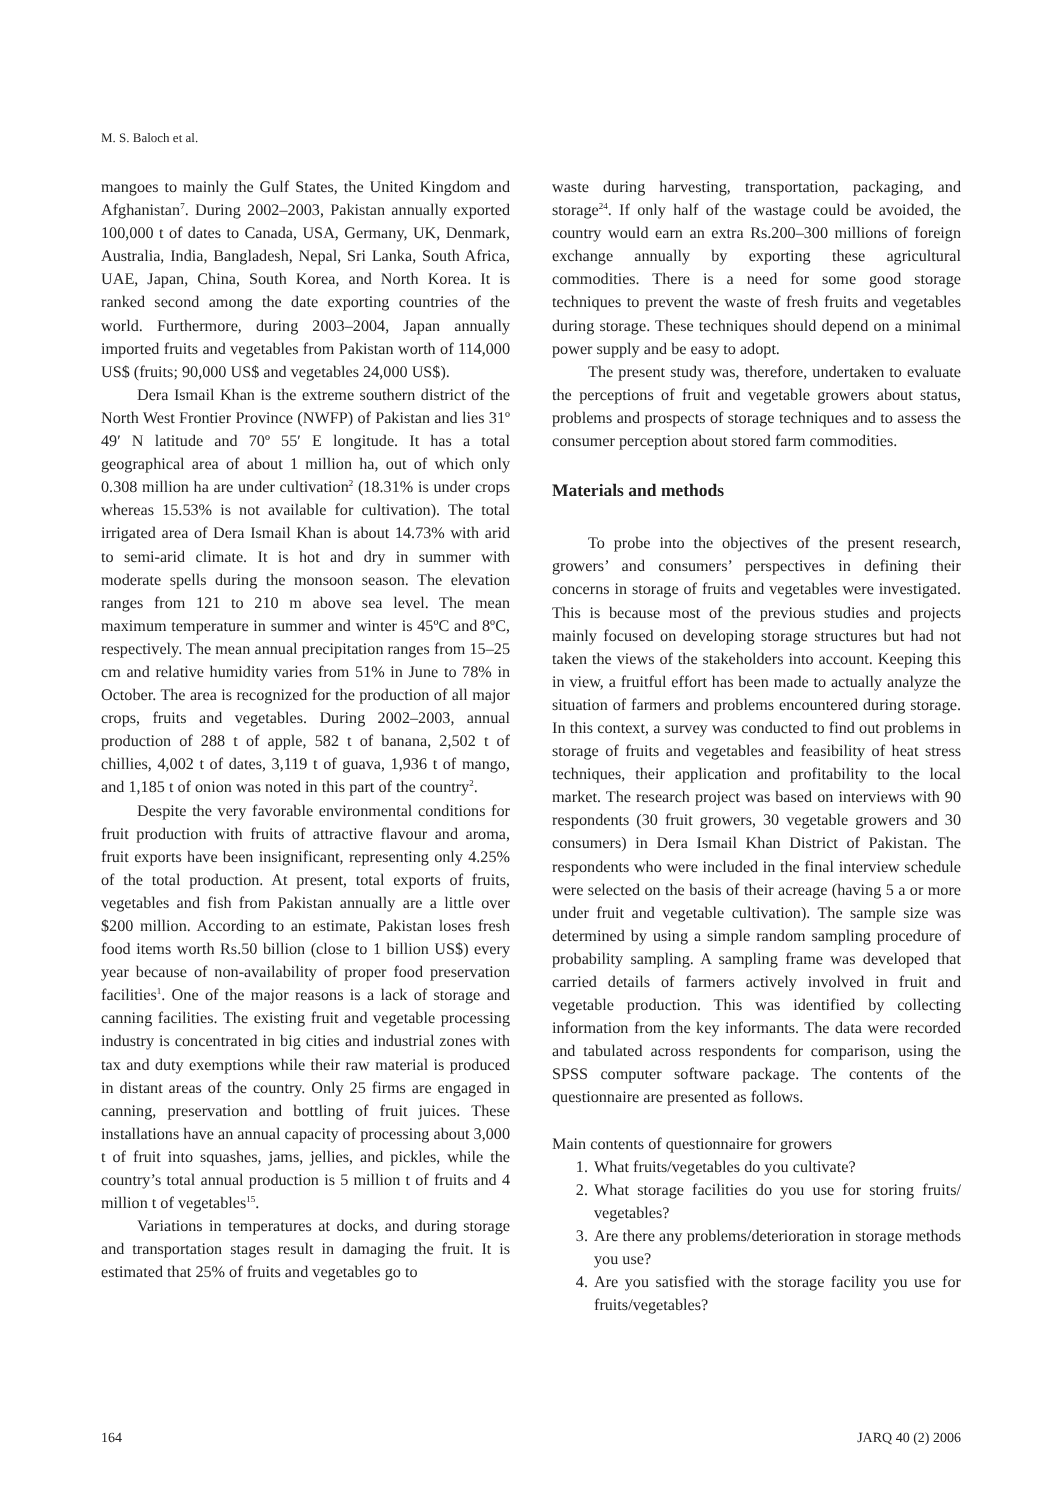M. S. Baloch et al.
mangoes to mainly the Gulf States, the United Kingdom and Afghanistan<sup>7</sup>. During 2002–2003, Pakistan annually exported 100,000 t of dates to Canada, USA, Germany, UK, Denmark, Australia, India, Bangladesh, Nepal, Sri Lanka, South Africa, UAE, Japan, China, South Korea, and North Korea. It is ranked second among the date exporting countries of the world. Furthermore, during 2003–2004, Japan annually imported fruits and vegetables from Pakistan worth of 114,000 US$ (fruits; 90,000 US$ and vegetables 24,000 US$).
Dera Ismail Khan is the extreme southern district of the North West Frontier Province (NWFP) of Pakistan and lies 31º 49′ N latitude and 70º 55′ E longitude. It has a total geographical area of about 1 million ha, out of which only 0.308 million ha are under cultivation<sup>2</sup> (18.31% is under crops whereas 15.53% is not available for cultivation). The total irrigated area of Dera Ismail Khan is about 14.73% with arid to semi-arid climate. It is hot and dry in summer with moderate spells during the monsoon season. The elevation ranges from 121 to 210 m above sea level. The mean maximum temperature in summer and winter is 45ºC and 8ºC, respectively. The mean annual precipitation ranges from 15–25 cm and relative humidity varies from 51% in June to 78% in October. The area is recognized for the production of all major crops, fruits and vegetables. During 2002–2003, annual production of 288 t of apple, 582 t of banana, 2,502 t of chillies, 4,002 t of dates, 3,119 t of guava, 1,936 t of mango, and 1,185 t of onion was noted in this part of the country<sup>2</sup>.
Despite the very favorable environmental conditions for fruit production with fruits of attractive flavour and aroma, fruit exports have been insignificant, representing only 4.25% of the total production. At present, total exports of fruits, vegetables and fish from Pakistan annually are a little over $200 million. According to an estimate, Pakistan loses fresh food items worth Rs.50 billion (close to 1 billion US$) every year because of non-availability of proper food preservation facilities<sup>1</sup>. One of the major reasons is a lack of storage and canning facilities. The existing fruit and vegetable processing industry is concentrated in big cities and industrial zones with tax and duty exemptions while their raw material is produced in distant areas of the country. Only 25 firms are engaged in canning, preservation and bottling of fruit juices. These installations have an annual capacity of processing about 3,000 t of fruit into squashes, jams, jellies, and pickles, while the country’s total annual production is 5 million t of fruits and 4 million t of vegetables<sup>15</sup>.
Variations in temperatures at docks, and during storage and transportation stages result in damaging the fruit. It is estimated that 25% of fruits and vegetables go to
waste during harvesting, transportation, packaging, and storage<sup>24</sup>. If only half of the wastage could be avoided, the country would earn an extra Rs.200–300 millions of foreign exchange annually by exporting these agricultural commodities. There is a need for some good storage techniques to prevent the waste of fresh fruits and vegetables during storage. These techniques should depend on a minimal power supply and be easy to adopt.
The present study was, therefore, undertaken to evaluate the perceptions of fruit and vegetable growers about status, problems and prospects of storage techniques and to assess the consumer perception about stored farm commodities.
Materials and methods
To probe into the objectives of the present research, growers’ and consumers’ perspectives in defining their concerns in storage of fruits and vegetables were investigated. This is because most of the previous studies and projects mainly focused on developing storage structures but had not taken the views of the stakeholders into account. Keeping this in view, a fruitful effort has been made to actually analyze the situation of farmers and problems encountered during storage. In this context, a survey was conducted to find out problems in storage of fruits and vegetables and feasibility of heat stress techniques, their application and profitability to the local market. The research project was based on interviews with 90 respondents (30 fruit growers, 30 vegetable growers and 30 consumers) in Dera Ismail Khan District of Pakistan. The respondents who were included in the final interview schedule were selected on the basis of their acreage (having 5 a or more under fruit and vegetable cultivation). The sample size was determined by using a simple random sampling procedure of probability sampling. A sampling frame was developed that carried details of farmers actively involved in fruit and vegetable production. This was identified by collecting information from the key informants. The data were recorded and tabulated across respondents for comparison, using the SPSS computer software package. The contents of the questionnaire are presented as follows.
Main contents of questionnaire for growers
1. What fruits/vegetables do you cultivate?
2. What storage facilities do you use for storing fruits/ vegetables?
3. Are there any problems/deterioration in storage methods you use?
4. Are you satisfied with the storage facility you use for fruits/vegetables?
164 JARQ 40 (2) 2006